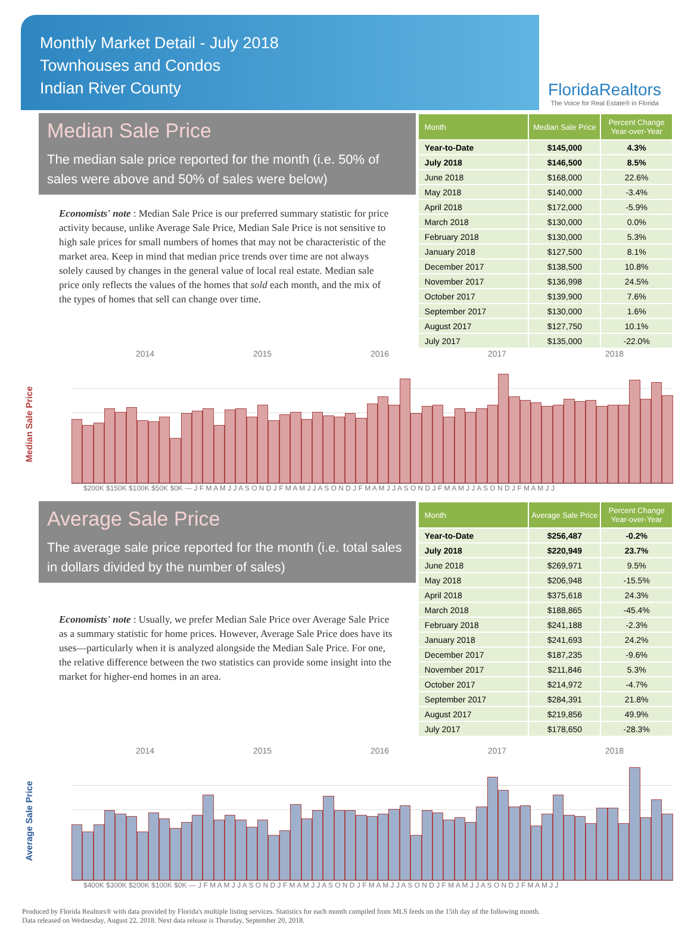Monthly Market Detail - July 2018
Townhouses and Condos
Indian River County
FloridaRealtors
The Voice for Real Estate® in Florida
Median Sale Price
The median sale price reported for the month (i.e. 50% of sales were above and 50% of sales were below)
Economists' note : Median Sale Price is our preferred summary statistic for price activity because, unlike Average Sale Price, Median Sale Price is not sensitive to high sale prices for small numbers of homes that may not be characteristic of the market area. Keep in mind that median price trends over time are not always solely caused by changes in the general value of local real estate. Median sale price only reflects the values of the homes that sold each month, and the mix of the types of homes that sell can change over time.
| Month | Median Sale Price | Percent Change Year-over-Year |
| --- | --- | --- |
| Year-to-Date | $145,000 | 4.3% |
| July 2018 | $146,500 | 8.5% |
| June 2018 | $168,000 | 22.6% |
| May 2018 | $140,000 | -3.4% |
| April 2018 | $172,000 | -5.9% |
| March 2018 | $130,000 | 0.0% |
| February 2018 | $130,000 | 5.3% |
| January 2018 | $127,500 | 8.1% |
| December 2017 | $138,500 | 10.8% |
| November 2017 | $136,998 | 24.5% |
| October 2017 | $139,900 | 7.6% |
| September 2017 | $130,000 | 1.6% |
| August 2017 | $127,750 | 10.1% |
| July 2017 | $135,000 | -22.0% |
2014 2015 2016 2017 2018
Median Sale Price
$200K $150K $100K $50K $0K — J F M A M J J A S O N D J F M A M J J A S O N D J F M A M J J A S O N D J F M A M J J A S O N D J F M A M J J
Average Sale Price
The average sale price reported for the month (i.e. total sales in dollars divided by the number of sales)
Economists' note : Usually, we prefer Median Sale Price over Average Sale Price as a summary statistic for home prices. However, Average Sale Price does have its uses—particularly when it is analyzed alongside the Median Sale Price. For one, the relative difference between the two statistics can provide some insight into the market for higher-end homes in an area.
| Month | Average Sale Price | Percent Change Year-over-Year |
| --- | --- | --- |
| Year-to-Date | $256,487 | -0.2% |
| July 2018 | $220,949 | 23.7% |
| June 2018 | $269,971 | 9.5% |
| May 2018 | $206,948 | -15.5% |
| April 2018 | $375,618 | 24.3% |
| March 2018 | $188,865 | -45.4% |
| February 2018 | $241,188 | -2.3% |
| January 2018 | $241,693 | 24.2% |
| December 2017 | $187,235 | -9.6% |
| November 2017 | $211,846 | 5.3% |
| October 2017 | $214,972 | -4.7% |
| September 2017 | $284,391 | 21.8% |
| August 2017 | $219,856 | 49.9% |
| July 2017 | $178,650 | -28.3% |
2014 2015 2016 2017 2018
Average Sale Price
$400K $300K $200K $100K $0K — J F M A M J J A S O N D J F M A M J J A S O N D J F M A M J J A S O N D J F M A M J J A S O N D J F M A M J J
Produced by Florida Realtors® with data provided by Florida's multiple listing services. Statistics for each month compiled from MLS feeds on the 15th day of the following month.
Data released on Wednesday, August 22, 2018. Next data release is Thursday, September 20, 2018.